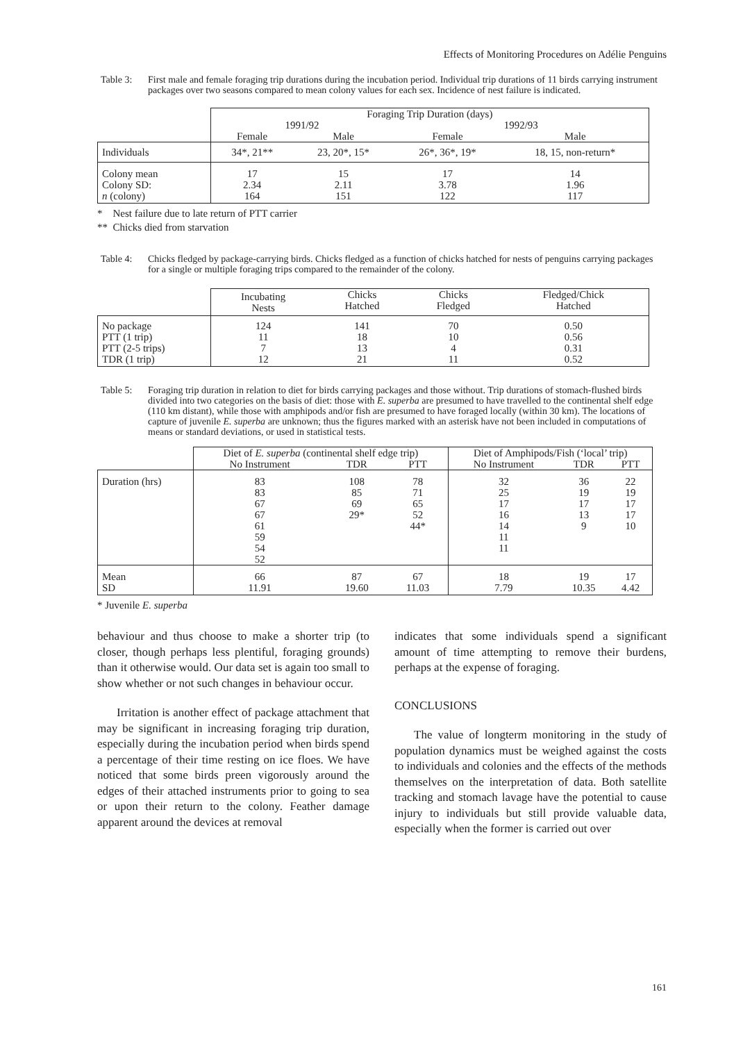Effects of Monitoring Procedures on Adélie Penguins
Table 3: First male and female foraging trip durations during the incubation period. Individual trip durations of 11 birds carrying instrument packages over two seasons compared to mean colony values for each sex. Incidence of nest failure is indicated.
| | Foraging Trip Duration (days) | | | |
| | 1991/92 | | 1992/93 | |
| | Female | Male | Female | Male |
| Individuals | 34*, 21** | 23, 20*, 15* | 26*, 36*, 19* | 18, 15, non-return* |
| Colony mean Colony SD: n (colony) | 17 2.34 164 | 15 2.11 151 | 17 3.78 122 | 14 1.96 117 |
* Nest failure due to late return of PTT carrier
** Chicks died from starvation
Table 4: Chicks fledged by package-carrying birds. Chicks fledged as a function of chicks hatched for nests of penguins carrying packages for a single or multiple foraging trips compared to the remainder of the colony.
| | Incubating Nests | Chicks Hatched | Chicks Fledged | Fledged/Chick Hatched |
| No package PTT (1 trip) PTT (2-5 trips) TDR (1 trip) | 124 11 7 12 | 141 18 13 21 | 70 10 4 11 | 0.50 0.56 0.31 0.52 |
Table 5: Foraging trip duration in relation to diet for birds carrying packages and those without. Trip durations of stomach-flushed birds divided into two categories on the basis of diet: those with E. superba are presumed to have travelled to the continental shelf edge (110 km distant), while those with amphipods and/or fish are presumed to have foraged locally (within 30 km). The locations of capture of juvenile E. superba are unknown; thus the figures marked with an asterisk have not been included in computations of means or standard deviations, or used in statistical tests.
| | Diet of E. superba (continental shelf edge trip) | | | Diet of Amphipods/Fish (‘local’ trip) | | |
| | No Instrument | TDR | PTT | No Instrument | TDR | PTT |
| Duration (hrs) | 83 83 67 67 61 59 54 52 | 108 85 69 29* | 78 71 65 52 44* | 32 25 17 16 14 11 11 | 36 19 17 13 9 | 22 19 17 17 10 |
| Mean SD | 66 11.91 | 87 19.60 | 67 11.03 | 18 7.79 | 19 10.35 | 17 4.42 |
* Juvenile E. superba
behaviour and thus choose to make a shorter trip (to closer, though perhaps less plentiful, foraging grounds) than it otherwise would. Our data set is again too small to show whether or not such changes in behaviour occur.
Irritation is another effect of package attachment that may be significant in increasing foraging trip duration, especially during the incubation period when birds spend a percentage of their time resting on ice floes. We have noticed that some birds preen vigorously around the edges of their attached instruments prior to going to sea or upon their return to the colony. Feather damage apparent around the devices at removal
indicates that some individuals spend a significant amount of time attempting to remove their burdens, perhaps at the expense of foraging.
CONCLUSIONS
The value of longterm monitoring in the study of population dynamics must be weighed against the costs to individuals and colonies and the effects of the methods themselves on the interpretation of data. Both satellite tracking and stomach lavage have the potential to cause injury to individuals but still provide valuable data, especially when the former is carried out over
161